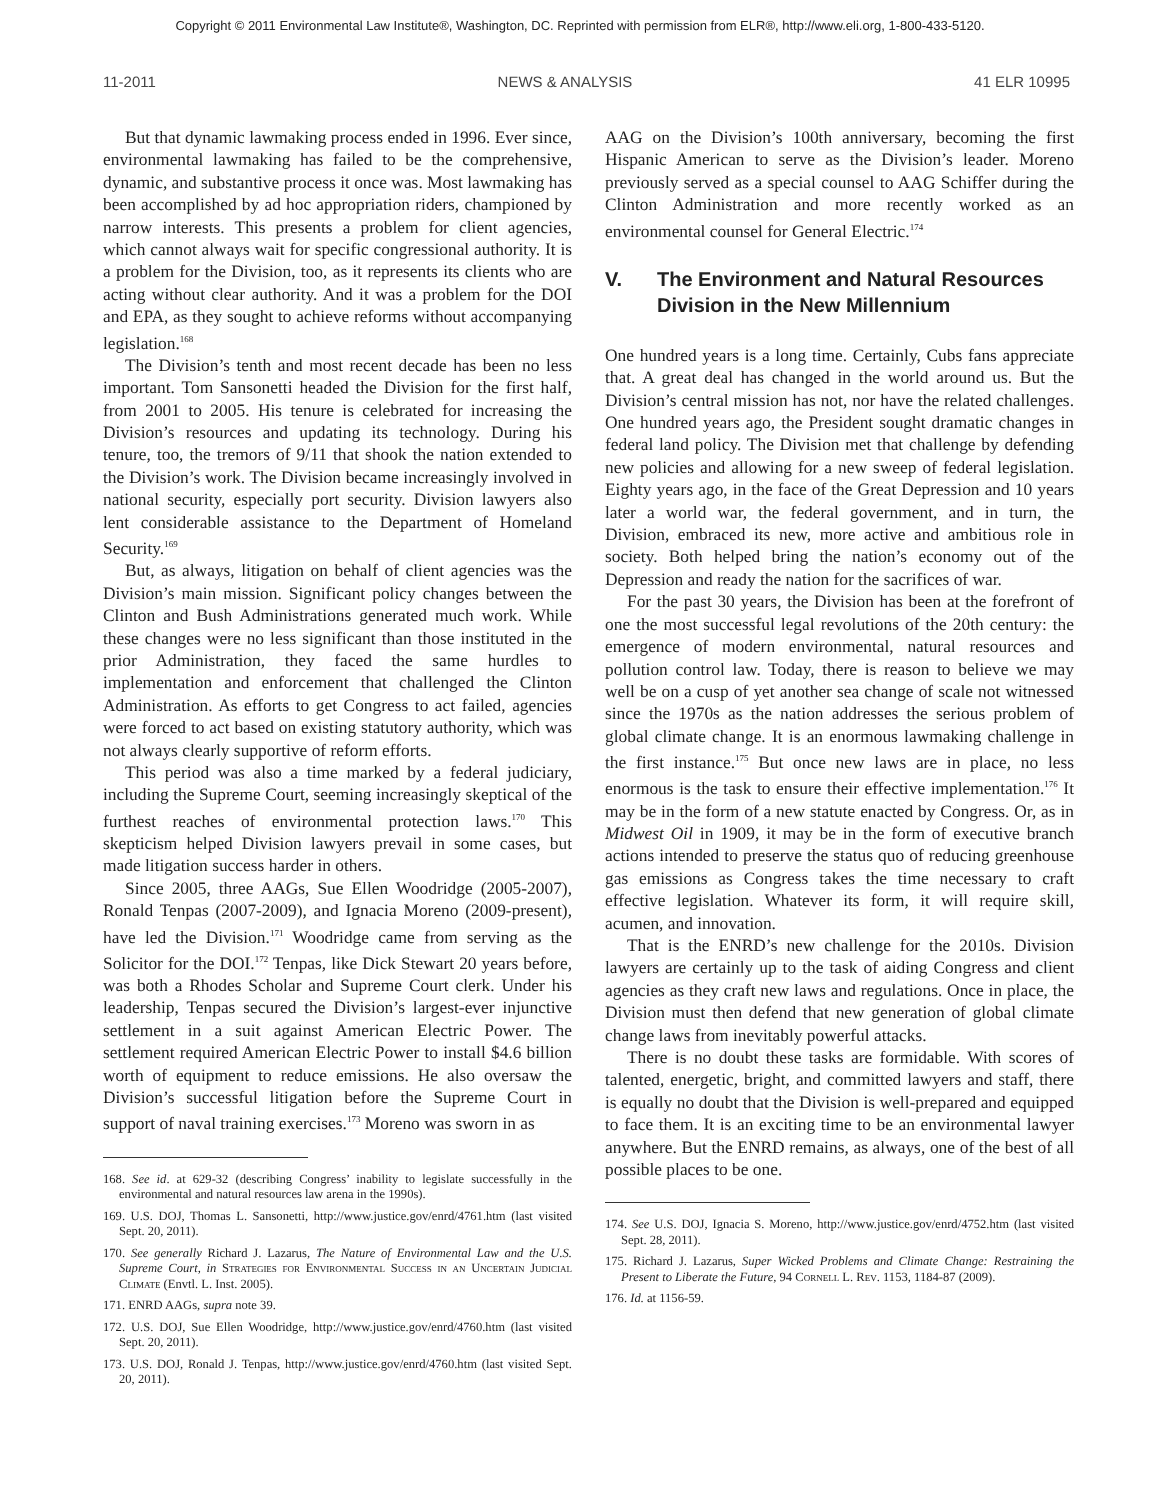Copyright © 2011 Environmental Law Institute®, Washington, DC. Reprinted with permission from ELR®, http://www.eli.org, 1-800-433-5120.
11-2011 NEWS & ANALYSIS 41 ELR 10995
But that dynamic lawmaking process ended in 1996. Ever since, environmental lawmaking has failed to be the comprehensive, dynamic, and substantive process it once was. Most lawmaking has been accomplished by ad hoc appropriation riders, championed by narrow interests. This presents a problem for client agencies, which cannot always wait for specific congressional authority. It is a problem for the Division, too, as it represents its clients who are acting without clear authority. And it was a problem for the DOI and EPA, as they sought to achieve reforms without accompanying legislation.<sup>168</sup>
The Division’s tenth and most recent decade has been no less important. Tom Sansonetti headed the Division for the first half, from 2001 to 2005. His tenure is celebrated for increasing the Division’s resources and updating its technology. During his tenure, too, the tremors of 9/11 that shook the nation extended to the Division’s work. The Division became increasingly involved in national security, especially port security. Division lawyers also lent considerable assistance to the Department of Homeland Security.<sup>169</sup>
But, as always, litigation on behalf of client agencies was the Division’s main mission. Significant policy changes between the Clinton and Bush Administrations generated much work. While these changes were no less significant than those instituted in the prior Administration, they faced the same hurdles to implementation and enforcement that challenged the Clinton Administration. As efforts to get Congress to act failed, agencies were forced to act based on existing statutory authority, which was not always clearly supportive of reform efforts.
This period was also a time marked by a federal judiciary, including the Supreme Court, seeming increasingly skeptical of the furthest reaches of environmental protection laws.<sup>170</sup> This skepticism helped Division lawyers prevail in some cases, but made litigation success harder in others.
Since 2005, three AAGs, Sue Ellen Woodridge (2005-2007), Ronald Tenpas (2007-2009), and Ignacia Moreno (2009-present), have led the Division.<sup>171</sup> Woodridge came from serving as the Solicitor for the DOI.<sup>172</sup> Tenpas, like Dick Stewart 20 years before, was both a Rhodes Scholar and Supreme Court clerk. Under his leadership, Tenpas secured the Division’s largest-ever injunctive settlement in a suit against American Electric Power. The settlement required American Electric Power to install $4.6 billion worth of equipment to reduce emissions. He also oversaw the Division’s successful litigation before the Supreme Court in support of naval training exercises.<sup>173</sup> Moreno was sworn in as
168. See id. at 629-32 (describing Congress’ inability to legislate successfully in the environmental and natural resources law arena in the 1990s).
169. U.S. DOJ, Thomas L. Sansonetti, http://www.justice.gov/enrd/4761.htm (last visited Sept. 20, 2011).
170. See generally Richard J. Lazarus, The Nature of Environmental Law and the U.S. Supreme Court, in Strategies for Environmental Success in an Uncertain Judicial Climate (Envtl. L. Inst. 2005).
171. ENRD AAGs, supra note 39.
172. U.S. DOJ, Sue Ellen Woodridge, http://www.justice.gov/enrd/4760.htm (last visited Sept. 20, 2011).
173. U.S. DOJ, Ronald J. Tenpas, http://www.justice.gov/enrd/4760.htm (last visited Sept. 20, 2011).
AAG on the Division’s 100th anniversary, becoming the first Hispanic American to serve as the Division’s leader. Moreno previously served as a special counsel to AAG Schiffer during the Clinton Administration and more recently worked as an environmental counsel for General Electric.<sup>174</sup>
V. The Environment and Natural Resources Division in the New Millennium
One hundred years is a long time. Certainly, Cubs fans appreciate that. A great deal has changed in the world around us. But the Division’s central mission has not, nor have the related challenges. One hundred years ago, the President sought dramatic changes in federal land policy. The Division met that challenge by defending new policies and allowing for a new sweep of federal legislation. Eighty years ago, in the face of the Great Depression and 10 years later a world war, the federal government, and in turn, the Division, embraced its new, more active and ambitious role in society. Both helped bring the nation’s economy out of the Depression and ready the nation for the sacrifices of war.
For the past 30 years, the Division has been at the forefront of one the most successful legal revolutions of the 20th century: the emergence of modern environmental, natural resources and pollution control law. Today, there is reason to believe we may well be on a cusp of yet another sea change of scale not witnessed since the 1970s as the nation addresses the serious problem of global climate change. It is an enormous lawmaking challenge in the first instance.<sup>175</sup> But once new laws are in place, no less enormous is the task to ensure their effective implementation.<sup>176</sup> It may be in the form of a new statute enacted by Congress. Or, as in Midwest Oil in 1909, it may be in the form of executive branch actions intended to preserve the status quo of reducing greenhouse gas emissions as Congress takes the time necessary to craft effective legislation. Whatever its form, it will require skill, acumen, and innovation.
That is the ENRD’s new challenge for the 2010s. Division lawyers are certainly up to the task of aiding Congress and client agencies as they craft new laws and regulations. Once in place, the Division must then defend that new generation of global climate change laws from inevitably powerful attacks.
There is no doubt these tasks are formidable. With scores of talented, energetic, bright, and committed lawyers and staff, there is equally no doubt that the Division is well-prepared and equipped to face them. It is an exciting time to be an environmental lawyer anywhere. But the ENRD remains, as always, one of the best of all possible places to be one.
174. See U.S. DOJ, Ignacia S. Moreno, http://www.justice.gov/enrd/4752.htm (last visited Sept. 28, 2011).
175. Richard J. Lazarus, Super Wicked Problems and Climate Change: Restraining the Present to Liberate the Future, 94 Cornell L. Rev. 1153, 1184-87 (2009).
176. Id. at 1156-59.